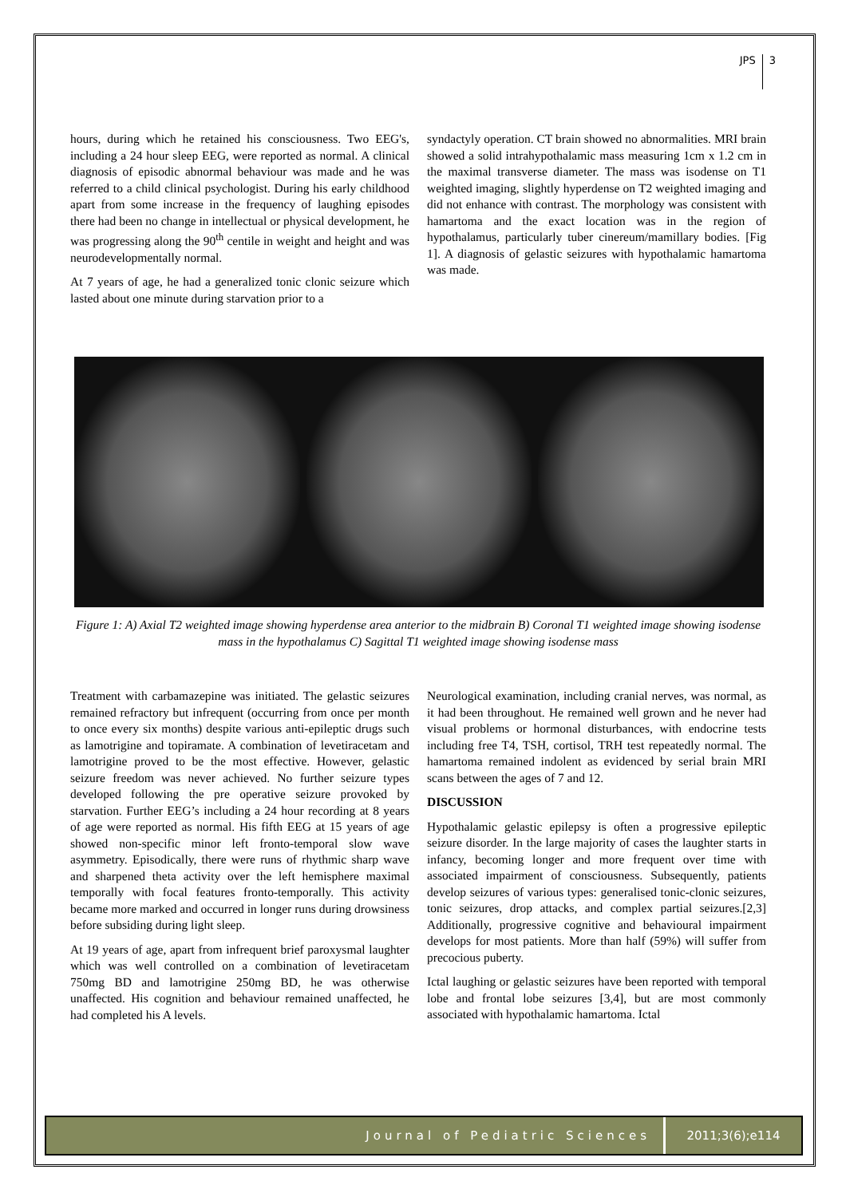JPS 3
hours, during which he retained his consciousness. Two EEG's, including a 24 hour sleep EEG, were reported as normal. A clinical diagnosis of episodic abnormal behaviour was made and he was referred to a child clinical psychologist. During his early childhood apart from some increase in the frequency of laughing episodes there had been no change in intellectual or physical development, he was progressing along the 90<sup>th</sup> centile in weight and height and was neurodevelopmentally normal.
At 7 years of age, he had a generalized tonic clonic seizure which lasted about one minute during starvation prior to a
syndactyly operation. CT brain showed no abnormalities. MRI brain showed a solid intrahypothalamic mass measuring 1cm x 1.2 cm in the maximal transverse diameter. The mass was isodense on T1 weighted imaging, slightly hyperdense on T2 weighted imaging and did not enhance with contrast. The morphology was consistent with hamartoma and the exact location was in the region of hypothalamus, particularly tuber cinereum/mamillary bodies. [Fig 1]. A diagnosis of gelastic seizures with hypothalamic hamartoma was made.
Figure 1: A) Axial T2 weighted image showing hyperdense area anterior to the midbrain B) Coronal T1 weighted image showing isodense mass in the hypothalamus C) Sagittal T1 weighted image showing isodense mass
Treatment with carbamazepine was initiated. The gelastic seizures remained refractory but infrequent (occurring from once per month to once every six months) despite various anti-epileptic drugs such as lamotrigine and topiramate. A combination of levetiracetam and lamotrigine proved to be the most effective. However, gelastic seizure freedom was never achieved. No further seizure types developed following the pre operative seizure provoked by starvation. Further EEG’s including a 24 hour recording at 8 years of age were reported as normal. His fifth EEG at 15 years of age showed non-specific minor left fronto-temporal slow wave asymmetry. Episodically, there were runs of rhythmic sharp wave and sharpened theta activity over the left hemisphere maximal temporally with focal features fronto-temporally. This activity became more marked and occurred in longer runs during drowsiness before subsiding during light sleep.
At 19 years of age, apart from infrequent brief paroxysmal laughter which was well controlled on a combination of levetiracetam 750mg BD and lamotrigine 250mg BD, he was otherwise unaffected. His cognition and behaviour remained unaffected, he had completed his A levels.
Neurological examination, including cranial nerves, was normal, as it had been throughout. He remained well grown and he never had visual problems or hormonal disturbances, with endocrine tests including free T4, TSH, cortisol, TRH test repeatedly normal. The hamartoma remained indolent as evidenced by serial brain MRI scans between the ages of 7 and 12.
DISCUSSION
Hypothalamic gelastic epilepsy is often a progressive epileptic seizure disorder. In the large majority of cases the laughter starts in infancy, becoming longer and more frequent over time with associated impairment of consciousness. Subsequently, patients develop seizures of various types: generalised tonic-clonic seizures, tonic seizures, drop attacks, and complex partial seizures.[2,3] Additionally, progressive cognitive and behavioural impairment develops for most patients. More than half (59%) will suffer from precocious puberty.
Ictal laughing or gelastic seizures have been reported with temporal lobe and frontal lobe seizures [3,4], but are most commonly associated with hypothalamic hamartoma. Ictal
Journal of Pediatric Sciences 2011;3(6);e114